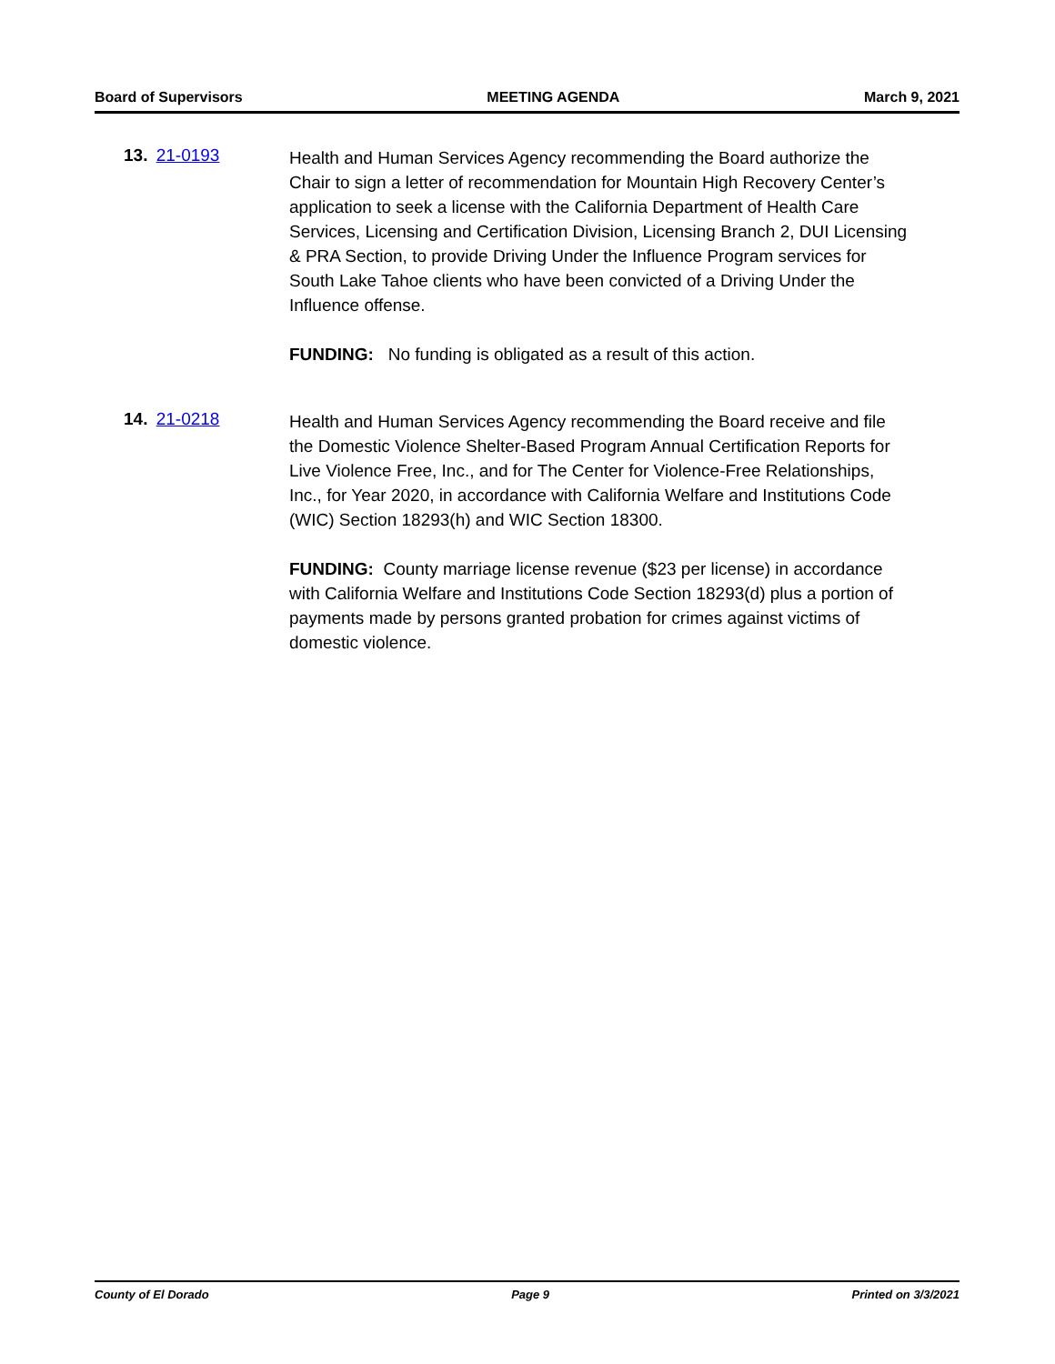Board of Supervisors MEETING AGENDA March 9, 2021
13. 21-0193
Health and Human Services Agency recommending the Board authorize the Chair to sign a letter of recommendation for Mountain High Recovery Center’s application to seek a license with the California Department of Health Care Services, Licensing and Certification Division, Licensing Branch 2, DUI Licensing & PRA Section, to provide Driving Under the Influence Program services for South Lake Tahoe clients who have been convicted of a Driving Under the Influence offense.
FUNDING: No funding is obligated as a result of this action.
14. 21-0218
Health and Human Services Agency recommending the Board receive and file the Domestic Violence Shelter-Based Program Annual Certification Reports for Live Violence Free, Inc., and for The Center for Violence-Free Relationships, Inc., for Year 2020, in accordance with California Welfare and Institutions Code (WIC) Section 18293(h) and WIC Section 18300.
FUNDING: County marriage license revenue ($23 per license) in accordance with California Welfare and Institutions Code Section 18293(d) plus a portion of payments made by persons granted probation for crimes against victims of domestic violence.
County of El Dorado Page 9 Printed on 3/3/2021